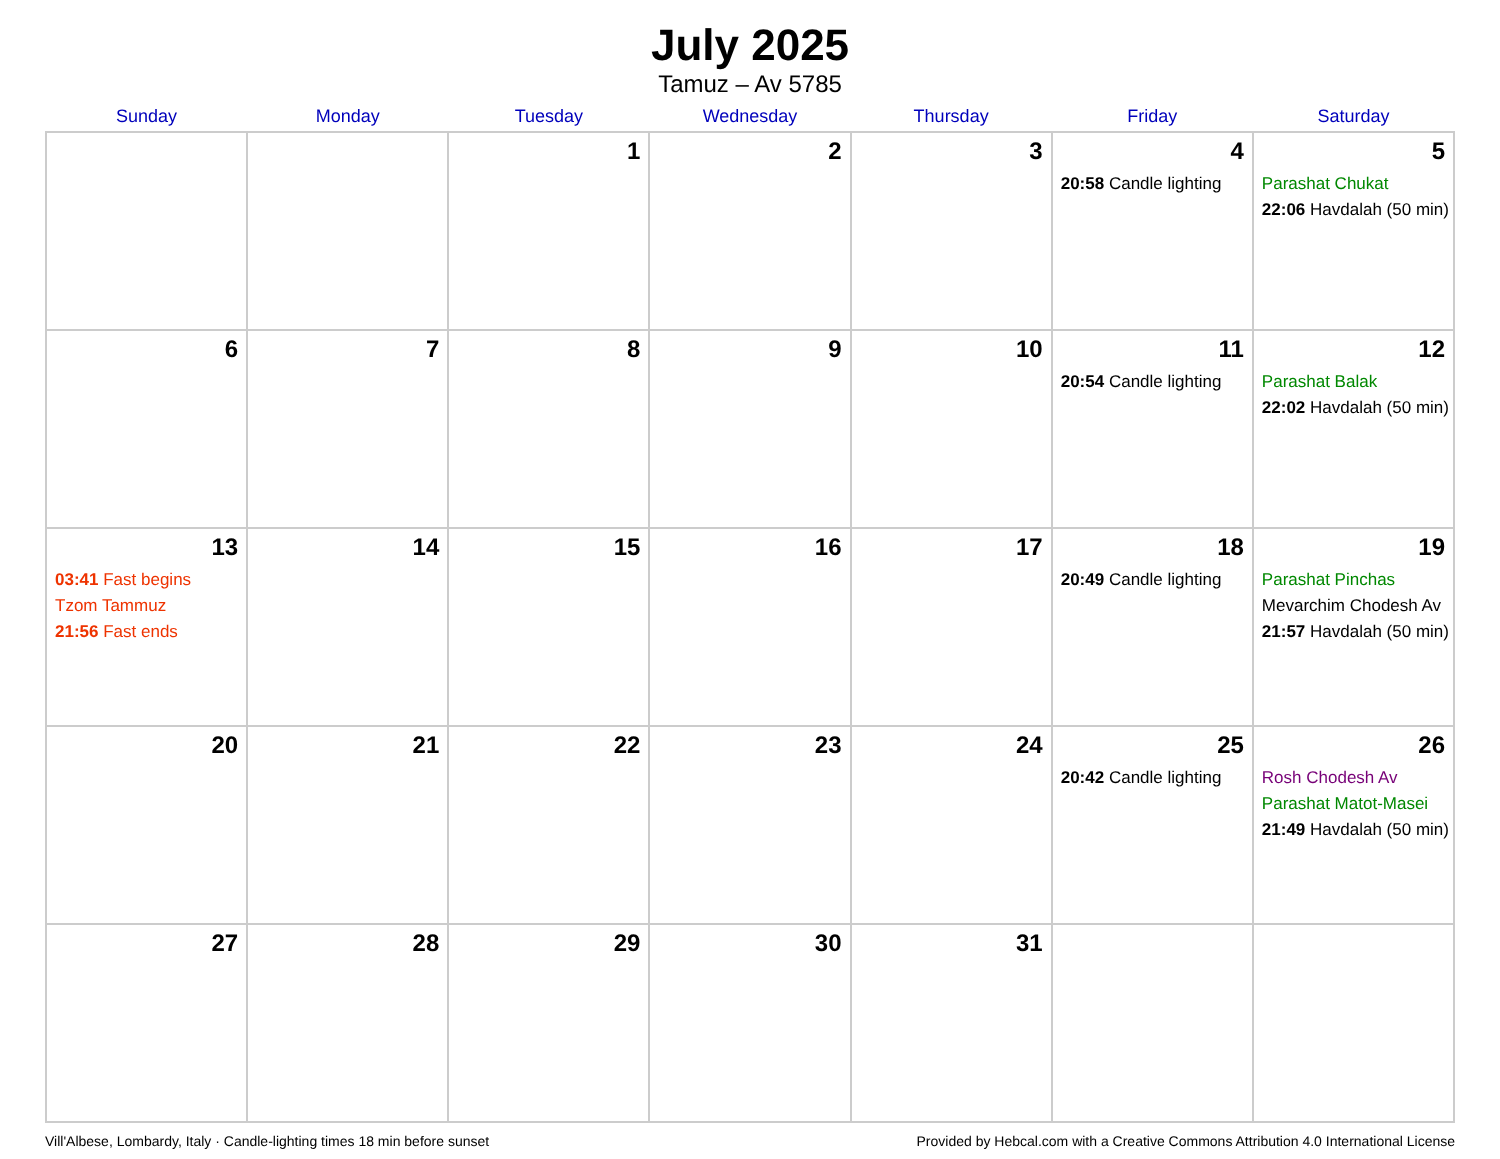July 2025
Tamuz – Av 5785
| Sunday | Monday | Tuesday | Wednesday | Thursday | Friday | Saturday |
| --- | --- | --- | --- | --- | --- | --- |
| | | 1 | 2 | 3 | 4 20:58 Candle lighting | 5 Parashat Chukat 22:06 Havdalah (50 min) |
| 6 | 7 | 8 | 9 | 10 | 11 20:54 Candle lighting | 12 Parashat Balak 22:02 Havdalah (50 min) |
| 13 03:41 Fast begins Tzom Tammuz 21:56 Fast ends | 14 | 15 | 16 | 17 | 18 20:49 Candle lighting | 19 Parashat Pinchas Mevarchim Chodesh Av 21:57 Havdalah (50 min) |
| 20 | 21 | 22 | 23 | 24 | 25 20:42 Candle lighting | 26 Rosh Chodesh Av Parashat Matot-Masei 21:49 Havdalah (50 min) |
| 27 | 28 | 29 | 30 | 31 | | |
Vill'Albese, Lombardy, Italy · Candle-lighting times 18 min before sunset Provided by Hebcal.com with a Creative Commons Attribution 4.0 International License